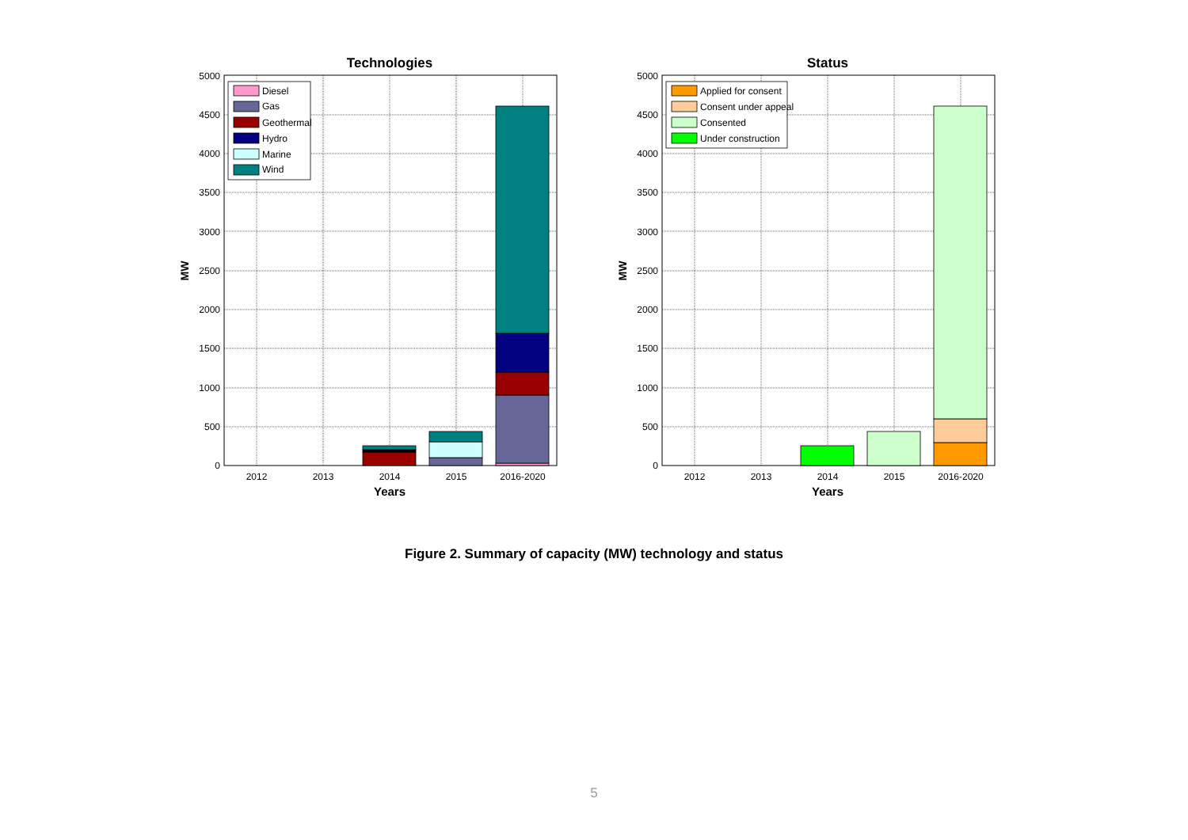Technologies
0
500
1000
1500
2000
2500
3000
3500
4000
4500
5000
2012
2013
2014
2015
2016-2020
Years
MW
Diesel
Gas
Geothermal
Hydro
Marine
Wind
Status
0
500
1000
1500
2000
2500
3000
3500
4000
4500
5000
2012
2013
2014
2015
2016-2020
Years
MW
Applied for consent
Consent under appeal
Consented
Under construction
Figure 2. Summary of capacity (MW) technology and status
5